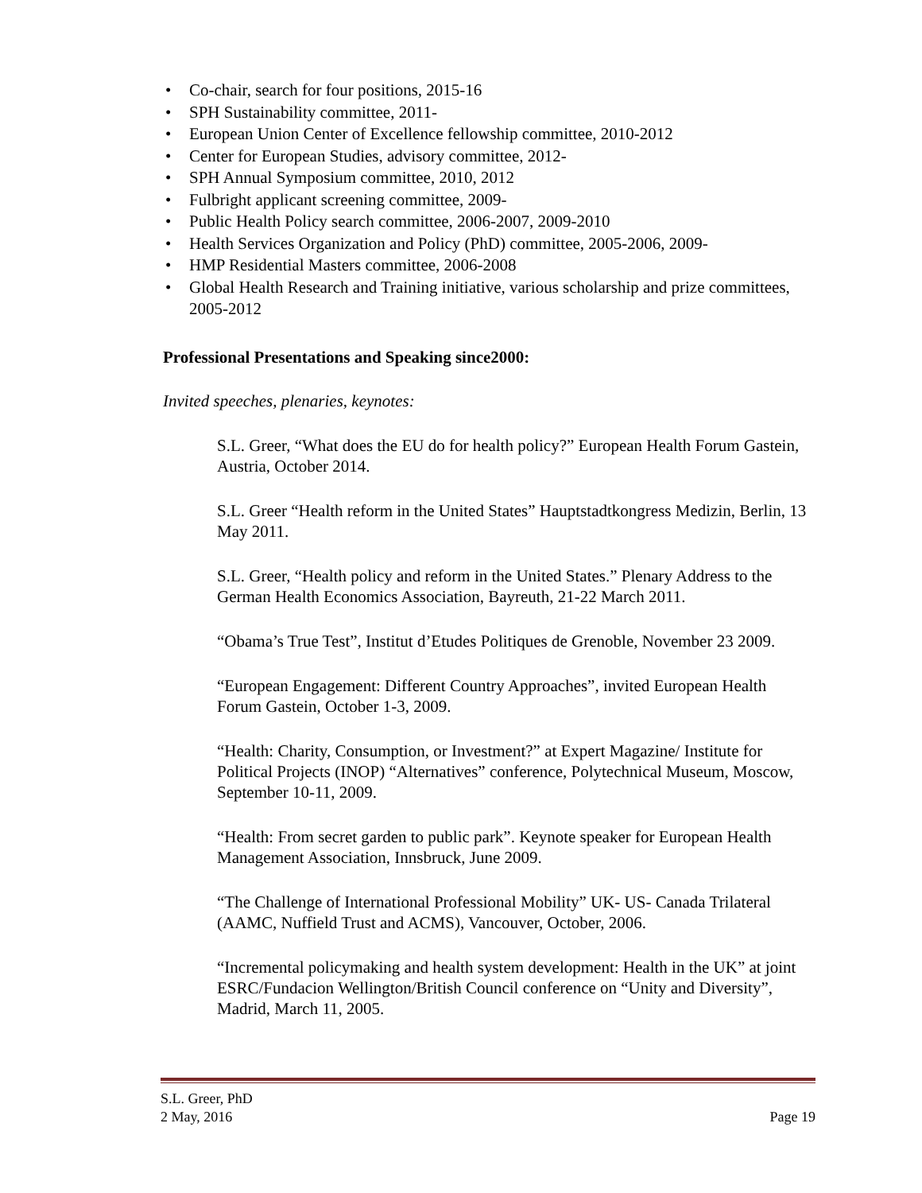• Co-chair, search for four positions, 2015-16
• SPH Sustainability committee, 2011-
• European Union Center of Excellence fellowship committee, 2010-2012
• Center for European Studies, advisory committee, 2012-
• SPH Annual Symposium committee, 2010, 2012
• Fulbright applicant screening committee, 2009-
• Public Health Policy search committee, 2006-2007, 2009-2010
• Health Services Organization and Policy (PhD) committee, 2005-2006, 2009-
• HMP Residential Masters committee, 2006-2008
• Global Health Research and Training initiative, various scholarship and prize committees, 2005-2012
Professional Presentations and Speaking since2000:
Invited speeches, plenaries, keynotes:
S.L. Greer, “What does the EU do for health policy?” European Health Forum Gastein, Austria, October 2014.
S.L. Greer “Health reform in the United States” Hauptstadtkongress Medizin, Berlin, 13 May 2011.
S.L. Greer, “Health policy and reform in the United States.” Plenary Address to the German Health Economics Association, Bayreuth, 21-22 March 2011.
“Obama’s True Test”, Institut d’Etudes Politiques de Grenoble, November 23 2009.
“European Engagement: Different Country Approaches”, invited European Health Forum Gastein, October 1-3, 2009.
“Health: Charity, Consumption, or Investment?” at Expert Magazine/ Institute for Political Projects (INOP) “Alternatives” conference, Polytechnical Museum, Moscow, September 10-11, 2009.
“Health: From secret garden to public park”. Keynote speaker for European Health Management Association, Innsbruck, June 2009.
“The Challenge of International Professional Mobility” UK- US- Canada Trilateral (AAMC, Nuffield Trust and ACMS), Vancouver, October, 2006.
“Incremental policymaking and health system development: Health in the UK” at joint ESRC/Fundacion Wellington/British Council conference on “Unity and Diversity”, Madrid, March 11, 2005.
S.L. Greer, PhD
2 May, 2016
Page 19